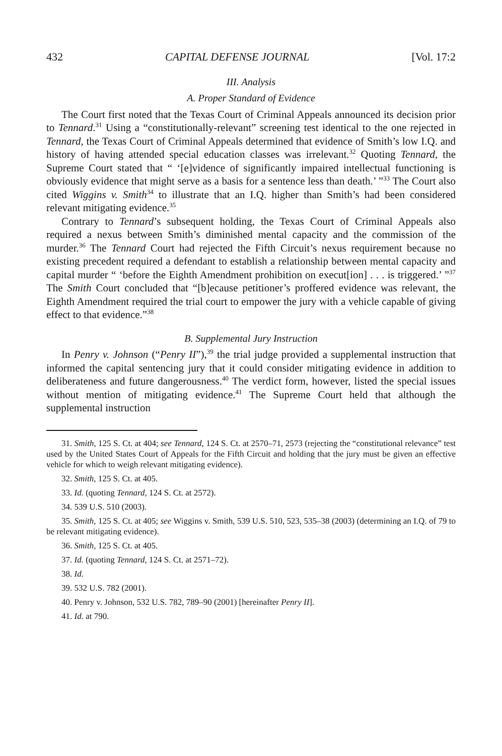432 CAPITAL DEFENSE JOURNAL [Vol. 17:2
III. Analysis
A. Proper Standard of Evidence
The Court first noted that the Texas Court of Criminal Appeals announced its decision prior to Tennard.<sup>31</sup> Using a “constitutionally-relevant” screening test identical to the one rejected in Tennard, the Texas Court of Criminal Appeals determined that evidence of Smith’s low I.Q. and history of having attended special education classes was irrelevant.<sup>32</sup> Quoting Tennard, the Supreme Court stated that “ ‘[e]vidence of significantly impaired intellectual functioning is obviously evidence that might serve as a basis for a sentence less than death.’ ”<sup>33</sup> The Court also cited Wiggins v. Smith<sup>34</sup> to illustrate that an I.Q. higher than Smith’s had been considered relevant mitigating evidence.<sup>35</sup>
Contrary to Tennard’s subsequent holding, the Texas Court of Criminal Appeals also required a nexus between Smith’s diminished mental capacity and the commission of the murder.<sup>36</sup> The Tennard Court had rejected the Fifth Circuit’s nexus requirement because no existing precedent required a defendant to establish a relationship between mental capacity and capital murder “ ‘before the Eighth Amendment prohibition on execut[ion] . . . is triggered.’ ”<sup>37</sup> The Smith Court concluded that “[b]ecause petitioner’s proffered evidence was relevant, the Eighth Amendment required the trial court to empower the jury with a vehicle capable of giving effect to that evidence.”<sup>38</sup>
B. Supplemental Jury Instruction
In Penry v. Johnson (“Penry II”),<sup>39</sup> the trial judge provided a supplemental instruction that informed the capital sentencing jury that it could consider mitigating evidence in addition to deliberateness and future dangerousness.<sup>40</sup> The verdict form, however, listed the special issues without mention of mitigating evidence.<sup>41</sup> The Supreme Court held that although the supplemental instruction
31. Smith, 125 S. Ct. at 404; see Tennard, 124 S. Ct. at 2570–71, 2573 (rejecting the “constitutional relevance” test used by the United States Court of Appeals for the Fifth Circuit and holding that the jury must be given an effective vehicle for which to weigh relevant mitigating evidence).
32. Smith, 125 S. Ct. at 405.
33. Id. (quoting Tennard, 124 S. Ct. at 2572).
34. 539 U.S. 510 (2003).
35. Smith, 125 S. Ct. at 405; see Wiggins v. Smith, 539 U.S. 510, 523, 535–38 (2003) (determining an I.Q. of 79 to be relevant mitigating evidence).
36. Smith, 125 S. Ct. at 405.
37. Id. (quoting Tennard, 124 S. Ct. at 2571–72).
38. Id.
39. 532 U.S. 782 (2001).
40. Penry v. Johnson, 532 U.S. 782, 789–90 (2001) [hereinafter Penry II].
41. Id. at 790.